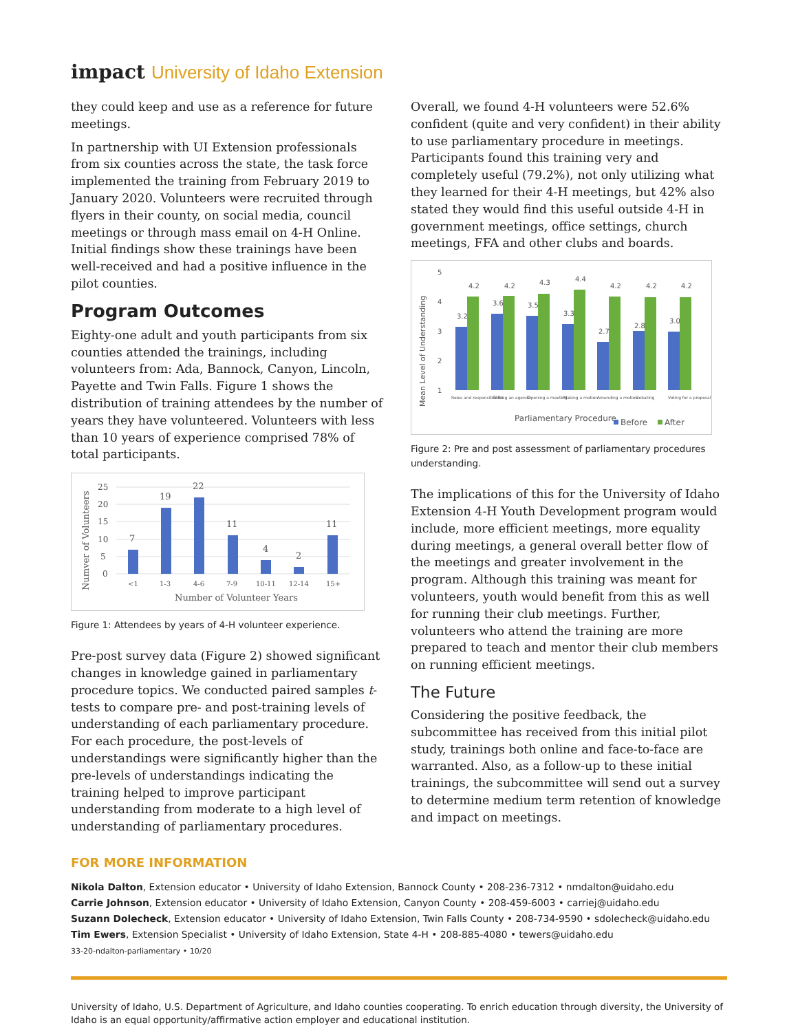impact University of Idaho Extension
they could keep and use as a reference for future meetings.
In partnership with UI Extension professionals from six counties across the state, the task force implemented the training from February 2019 to January 2020. Volunteers were recruited through flyers in their county, on social media, council meetings or through mass email on 4-H Online. Initial findings show these trainings have been well-received and had a positive influence in the pilot counties.
Program Outcomes
Eighty-one adult and youth participants from six counties attended the trainings, including volunteers from: Ada, Bannock, Canyon, Lincoln, Payette and Twin Falls. Figure 1 shows the distribution of training attendees by the number of years they have volunteered. Volunteers with less than 10 years of experience comprised 78% of total participants.
Numver of Volunteers
25
20
15
10
5
0
7
19
22
11
4
2
11
<1
1-3
4-6
7-9
10-11
12-14
15+
Number of Volunteer Years
Figure 1: Attendees by years of 4-H volunteer experience.
Pre-post survey data (Figure 2) showed significant changes in knowledge gained in parliamentary procedure topics. We conducted paired samples t-tests to compare pre- and post-training levels of understanding of each parliamentary procedure. For each procedure, the post-levels of understandings were significantly higher than the pre-levels of understandings indicating the training helped to improve participant understanding from moderate to a high level of understanding of parliamentary procedures.
Overall, we found 4-H volunteers were 52.6% confident (quite and very confident) in their ability to use parliamentary procedure in meetings. Participants found this training very and completely useful (79.2%), not only utilizing what they learned for their 4-H meetings, but 42% also stated they would find this useful outside 4-H in government meetings, office settings, church meetings, FFA and other clubs and boards.
Mean Level of Understanding
5
4
3
2
1
3.2
4.2
3.6
4.2
3.5
4.3
3.3
4.4
2.7
4.2
2.8
4.2
3.0
4.2
Roles and responsibilities
Setting an agenda
Opening a meeting
Making a motion
Amending a motion
Debating
Voting for a proposal
Parliamentary Procedure
Before
After
Figure 2: Pre and post assessment of parliamentary procedures understanding.
The implications of this for the University of Idaho Extension 4-H Youth Development program would include, more efficient meetings, more equality during meetings, a general overall better flow of the meetings and greater involvement in the program. Although this training was meant for volunteers, youth would benefit from this as well for running their club meetings. Further, volunteers who attend the training are more prepared to teach and mentor their club members on running efficient meetings.
The Future
Considering the positive feedback, the subcommittee has received from this initial pilot study, trainings both online and face-to-face are warranted. Also, as a follow-up to these initial trainings, the subcommittee will send out a survey to determine medium term retention of knowledge and impact on meetings.
FOR MORE INFORMATION
Nikola Dalton, Extension educator • University of Idaho Extension, Bannock County • 208-236-7312 • nmdalton@uidaho.edu
Carrie Johnson, Extension educator • University of Idaho Extension, Canyon County • 208-459-6003 • carriej@uidaho.edu
Suzann Dolecheck, Extension educator • University of Idaho Extension, Twin Falls County • 208-734-9590 • sdolecheck@uidaho.edu
Tim Ewers, Extension Specialist • University of Idaho Extension, State 4-H • 208-885-4080 • tewers@uidaho.edu
33-20-ndalton-parliamentary • 10/20
University of Idaho, U.S. Department of Agriculture, and Idaho counties cooperating. To enrich education through diversity, the University of Idaho is an equal opportunity/affirmative action employer and educational institution.